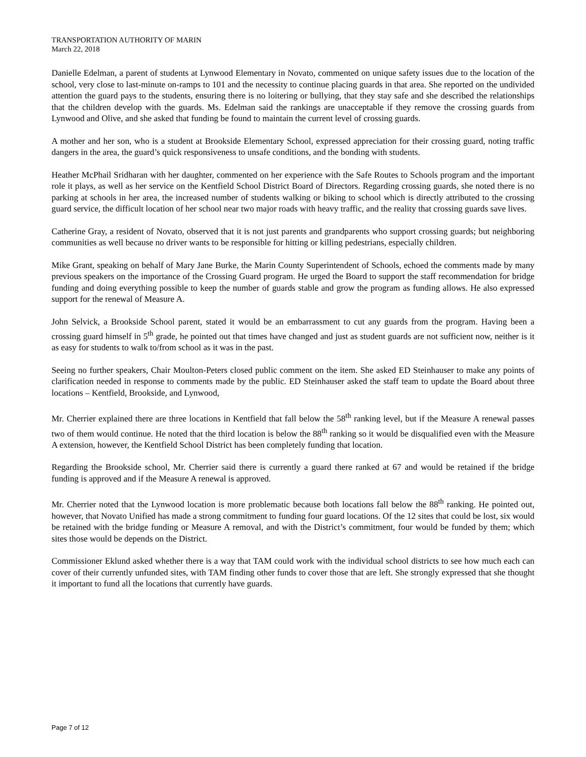TRANSPORTATION AUTHORITY OF MARIN
March 22, 2018
Danielle Edelman, a parent of students at Lynwood Elementary in Novato, commented on unique safety issues due to the location of the school, very close to last-minute on-ramps to 101 and the necessity to continue placing guards in that area. She reported on the undivided attention the guard pays to the students, ensuring there is no loitering or bullying, that they stay safe and she described the relationships that the children develop with the guards. Ms. Edelman said the rankings are unacceptable if they remove the crossing guards from Lynwood and Olive, and she asked that funding be found to maintain the current level of crossing guards.
A mother and her son, who is a student at Brookside Elementary School, expressed appreciation for their crossing guard, noting traffic dangers in the area, the guard’s quick responsiveness to unsafe conditions, and the bonding with students.
Heather McPhail Sridharan with her daughter, commented on her experience with the Safe Routes to Schools program and the important role it plays, as well as her service on the Kentfield School District Board of Directors. Regarding crossing guards, she noted there is no parking at schools in her area, the increased number of students walking or biking to school which is directly attributed to the crossing guard service, the difficult location of her school near two major roads with heavy traffic, and the reality that crossing guards save lives.
Catherine Gray, a resident of Novato, observed that it is not just parents and grandparents who support crossing guards; but neighboring communities as well because no driver wants to be responsible for hitting or killing pedestrians, especially children.
Mike Grant, speaking on behalf of Mary Jane Burke, the Marin County Superintendent of Schools, echoed the comments made by many previous speakers on the importance of the Crossing Guard program. He urged the Board to support the staff recommendation for bridge funding and doing everything possible to keep the number of guards stable and grow the program as funding allows. He also expressed support for the renewal of Measure A.
John Selvick, a Brookside School parent, stated it would be an embarrassment to cut any guards from the program. Having been a crossing guard himself in 5<sup>th</sup> grade, he pointed out that times have changed and just as student guards are not sufficient now, neither is it as easy for students to walk to/from school as it was in the past.
Seeing no further speakers, Chair Moulton-Peters closed public comment on the item. She asked ED Steinhauser to make any points of clarification needed in response to comments made by the public. ED Steinhauser asked the staff team to update the Board about three locations – Kentfield, Brookside, and Lynwood,
Mr. Cherrier explained there are three locations in Kentfield that fall below the 58<sup>th</sup> ranking level, but if the Measure A renewal passes two of them would continue. He noted that the third location is below the 88<sup>th</sup> ranking so it would be disqualified even with the Measure A extension, however, the Kentfield School District has been completely funding that location.
Regarding the Brookside school, Mr. Cherrier said there is currently a guard there ranked at 67 and would be retained if the bridge funding is approved and if the Measure A renewal is approved.
Mr. Cherrier noted that the Lynwood location is more problematic because both locations fall below the 88<sup>th</sup> ranking. He pointed out, however, that Novato Unified has made a strong commitment to funding four guard locations. Of the 12 sites that could be lost, six would be retained with the bridge funding or Measure A removal, and with the District’s commitment, four would be funded by them; which sites those would be depends on the District.
Commissioner Eklund asked whether there is a way that TAM could work with the individual school districts to see how much each can cover of their currently unfunded sites, with TAM finding other funds to cover those that are left. She strongly expressed that she thought it important to fund all the locations that currently have guards.
Page 7 of 12